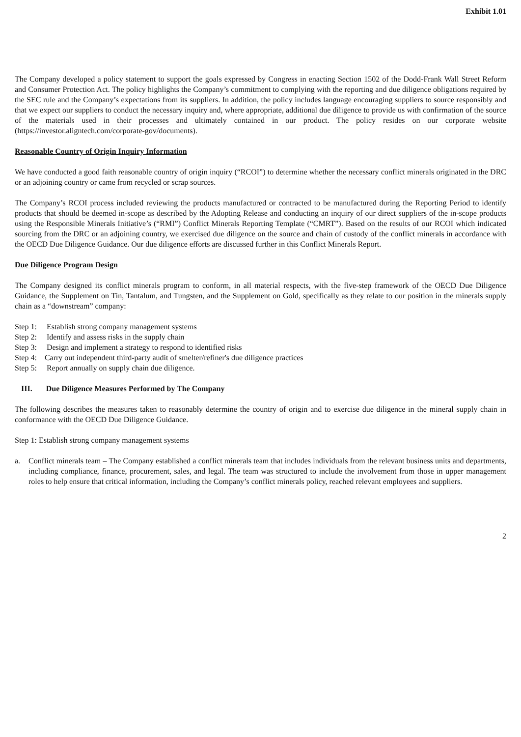Exhibit 1.01
The Company developed a policy statement to support the goals expressed by Congress in enacting Section 1502 of the Dodd-Frank Wall Street Reform and Consumer Protection Act. The policy highlights the Company’s commitment to complying with the reporting and due diligence obligations required by the SEC rule and the Company’s expectations from its suppliers. In addition, the policy includes language encouraging suppliers to source responsibly and that we expect our suppliers to conduct the necessary inquiry and, where appropriate, additional due diligence to provide us with confirmation of the source of the materials used in their processes and ultimately contained in our product. The policy resides on our corporate website (https://investor.aligntech.com/corporate-gov/documents).
Reasonable Country of Origin Inquiry Information
We have conducted a good faith reasonable country of origin inquiry (“RCOI”) to determine whether the necessary conflict minerals originated in the DRC or an adjoining country or came from recycled or scrap sources.
The Company’s RCOI process included reviewing the products manufactured or contracted to be manufactured during the Reporting Period to identify products that should be deemed in-scope as described by the Adopting Release and conducting an inquiry of our direct suppliers of the in-scope products using the Responsible Minerals Initiative’s (“RMI”) Conflict Minerals Reporting Template (“CMRT”). Based on the results of our RCOI which indicated sourcing from the DRC or an adjoining country, we exercised due diligence on the source and chain of custody of the conflict minerals in accordance with the OECD Due Diligence Guidance. Our due diligence efforts are discussed further in this Conflict Minerals Report.
Due Diligence Program Design
The Company designed its conflict minerals program to conform, in all material respects, with the five-step framework of the OECD Due Diligence Guidance, the Supplement on Tin, Tantalum, and Tungsten, and the Supplement on Gold, specifically as they relate to our position in the minerals supply chain as a “downstream” company:
Step 1: Establish strong company management systems
Step 2: Identify and assess risks in the supply chain
Step 3: Design and implement a strategy to respond to identified risks
Step 4: Carry out independent third-party audit of smelter/refiner's due diligence practices
Step 5: Report annually on supply chain due diligence.
III. Due Diligence Measures Performed by The Company
The following describes the measures taken to reasonably determine the country of origin and to exercise due diligence in the mineral supply chain in conformance with the OECD Due Diligence Guidance.
Step 1: Establish strong company management systems
a. Conflict minerals team – The Company established a conflict minerals team that includes individuals from the relevant business units and departments, including compliance, finance, procurement, sales, and legal. The team was structured to include the involvement from those in upper management roles to help ensure that critical information, including the Company’s conflict minerals policy, reached relevant employees and suppliers.
2